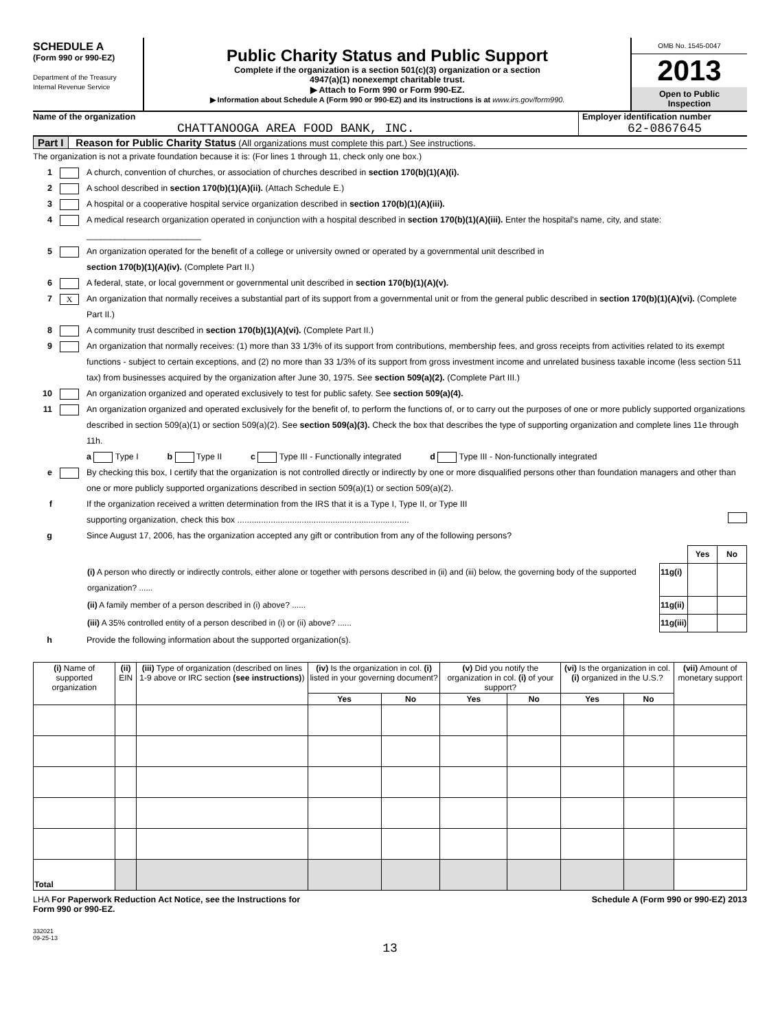SCHEDULE A
(Form 990 or 990-EZ)
Department of the Treasury
Internal Revenue Service
Public Charity Status and Public Support
Complete if the organization is a section 501(c)(3) organization or a section
4947(a)(1) nonexempt charitable trust.
▶ Attach to Form 990 or Form 990-EZ.
▶ Information about Schedule A (Form 990 or 990-EZ) and its instructions is at www.irs.gov/form990.
OMB No. 1545-0047
2013
Open to Public
Inspection
Name of the organization
CHATTANOOGA AREA FOOD BANK, INC.
Employer identification number
62-0867645
Part I Reason for Public Charity Status (All organizations must complete this part.) See instructions.
The organization is not a private foundation because it is: (For lines 1 through 11, check only one box.)
1 A church, convention of churches, or association of churches described in section 170(b)(1)(A)(i).
2 A school described in section 170(b)(1)(A)(ii). (Attach Schedule E.)
3 A hospital or a cooperative hospital service organization described in section 170(b)(1)(A)(iii).
4 A medical research organization operated in conjunction with a hospital described in section 170(b)(1)(A)(iii). Enter the hospital's name, city, and state: ________________________
5 An organization operated for the benefit of a college or university owned or operated by a governmental unit described in
section 170(b)(1)(A)(iv). (Complete Part II.)
6 A federal, state, or local government or governmental unit described in section 170(b)(1)(A)(v).
7 X An organization that normally receives a substantial part of its support from a governmental unit or from the general public described in section 170(b)(1)(A)(vi). (Complete Part II.)
8 A community trust described in section 170(b)(1)(A)(vi). (Complete Part II.)
9 An organization that normally receives: (1) more than 33 1/3% of its support from contributions, membership fees, and gross receipts from activities related to its exempt functions - subject to certain exceptions, and (2) no more than 33 1/3% of its support from gross investment income and unrelated business taxable income (less section 511 tax) from businesses acquired by the organization after June 30, 1975. See section 509(a)(2). (Complete Part III.)
10 An organization organized and operated exclusively to test for public safety. See section 509(a)(4).
11 An organization organized and operated exclusively for the benefit of, to perform the functions of, or to carry out the purposes of one or more publicly supported organizations described in section 509(a)(1) or section 509(a)(2). See section 509(a)(3). Check the box that describes the type of supporting organization and complete lines 11e through 11h.
a Type I b Type II c Type III - Functionally integrated d Type III - Non-functionally integrated
e By checking this box, I certify that the organization is not controlled directly or indirectly by one or more disqualified persons other than foundation managers and other than one or more publicly supported organizations described in section 509(a)(1) or section 509(a)(2).
f If the organization received a written determination from the IRS that it is a Type I, Type II, or Type III
supporting organization, check this box ........................................................................
g Since August 17, 2006, has the organization accepted any gift or contribution from any of the following persons?
| | | Yes | No |
| (i) A person who directly or indirectly controls, either alone or together with persons described in (ii) and (iii) below, the governing body of the supported organization? ...... | 11g(i) | | |
| (ii) A family member of a person described in (i) above? ...... | 11g(ii) | | |
| (iii) A 35% controlled entity of a person described in (i) or (ii) above? ...... | 11g(iii) | | |
h Provide the following information about the supported organization(s).
| (i) Name of supported organization | (ii) EIN | (iii) Type of organization (described on lines 1-9 above or IRC section (see instructions) ) | (iv) Is the organization in col. (i) listed in your governing document? | | (v) Did you notify the organization in col. (i) of your support? | | (vi) Is the organization in col. (i) organized in the U.S.? | | (vii) Amount of monetary support |
| --- | --- | --- | --- | --- | --- | --- | --- | --- | --- |
| | | | Yes | No | Yes | No | Yes | No | |
| Total | | | | | | | | | |
LHA For Paperwork Reduction Act Notice, see the Instructions for
Form 990 or 990-EZ.
Schedule A (Form 990 or 990-EZ) 2013
332021
09-25-13
13